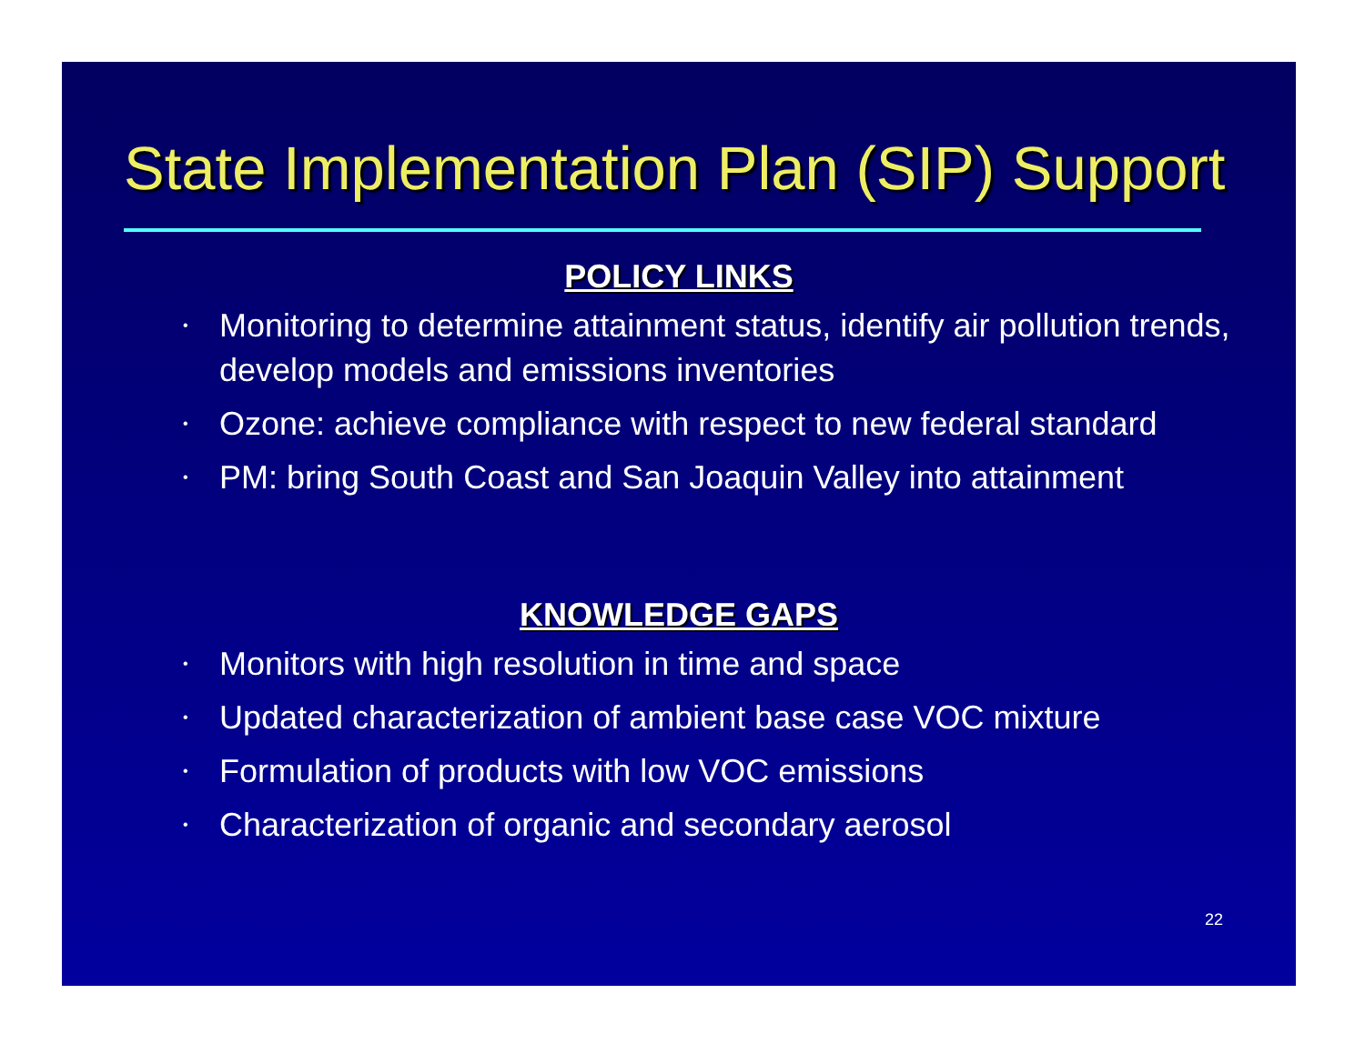State Implementation Plan (SIP) Support
POLICY LINKS
• Monitoring to determine attainment status, identify air pollution trends, develop models and emissions inventories
• Ozone: achieve compliance with respect to new federal standard
• PM: bring South Coast and San Joaquin Valley into attainment
KNOWLEDGE GAPS
• Monitors with high resolution in time and space
• Updated characterization of ambient base case VOC mixture
• Formulation of products with low VOC emissions
• Characterization of organic and secondary aerosol
22